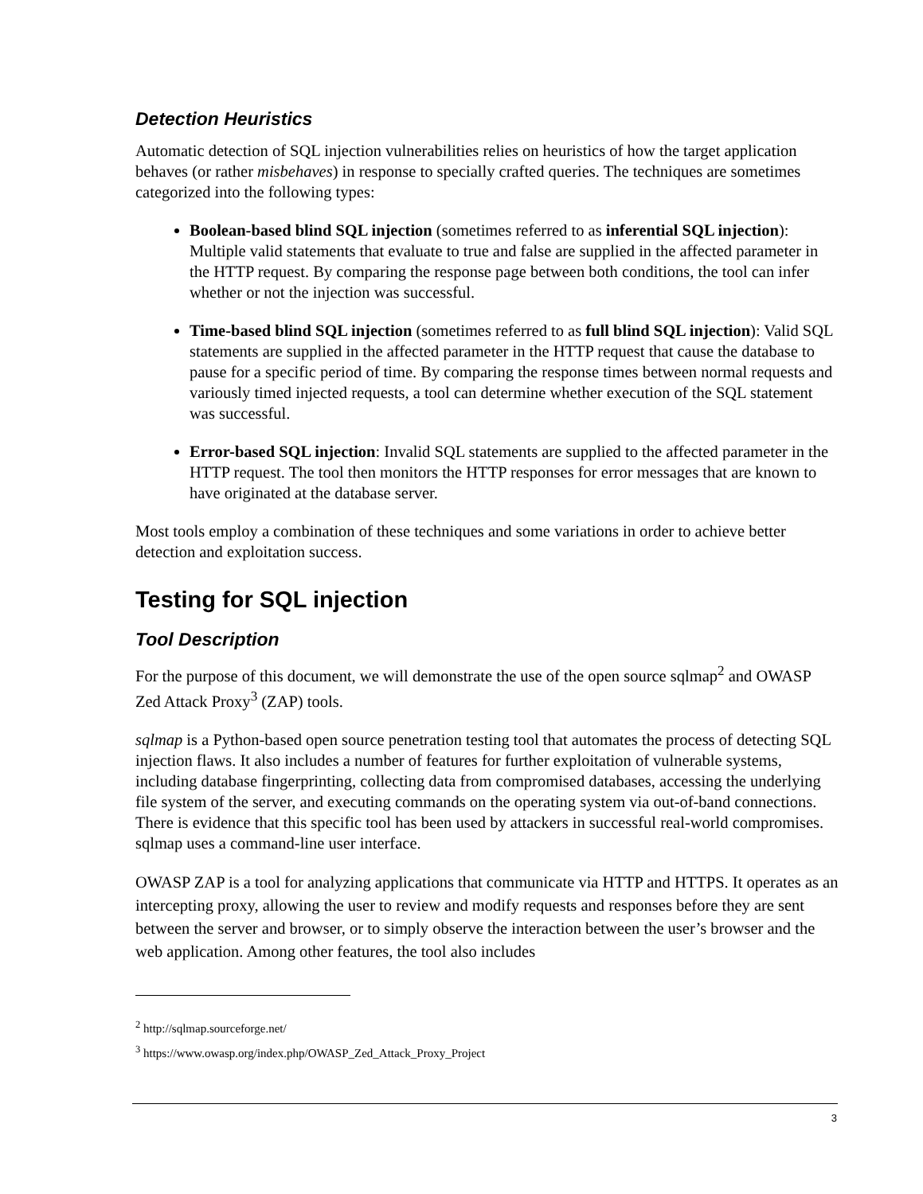Detection Heuristics
Automatic detection of SQL injection vulnerabilities relies on heuristics of how the target application behaves (or rather misbehaves) in response to specially crafted queries. The techniques are sometimes categorized into the following types:
Boolean-based blind SQL injection (sometimes referred to as inferential SQL injection): Multiple valid statements that evaluate to true and false are supplied in the affected parameter in the HTTP request. By comparing the response page between both conditions, the tool can infer whether or not the injection was successful.
Time-based blind SQL injection (sometimes referred to as full blind SQL injection): Valid SQL statements are supplied in the affected parameter in the HTTP request that cause the database to pause for a specific period of time. By comparing the response times between normal requests and variously timed injected requests, a tool can determine whether execution of the SQL statement was successful.
Error-based SQL injection: Invalid SQL statements are supplied to the affected parameter in the HTTP request. The tool then monitors the HTTP responses for error messages that are known to have originated at the database server.
Most tools employ a combination of these techniques and some variations in order to achieve better detection and exploitation success.
Testing for SQL injection
Tool Description
For the purpose of this document, we will demonstrate the use of the open source sqlmap<sup>2</sup> and OWASP Zed Attack Proxy<sup>3</sup> (ZAP) tools.
sqlmap is a Python-based open source penetration testing tool that automates the process of detecting SQL injection flaws. It also includes a number of features for further exploitation of vulnerable systems, including database fingerprinting, collecting data from compromised databases, accessing the underlying file system of the server, and executing commands on the operating system via out-of-band connections. There is evidence that this specific tool has been used by attackers in successful real-world compromises. sqlmap uses a command-line user interface.
OWASP ZAP is a tool for analyzing applications that communicate via HTTP and HTTPS. It operates as an intercepting proxy, allowing the user to review and modify requests and responses before they are sent between the server and browser, or to simply observe the interaction between the user’s browser and the web application. Among other features, the tool also includes
<sup>2</sup> http://sqlmap.sourceforge.net/
<sup>3</sup> https://www.owasp.org/index.php/OWASP_Zed_Attack_Proxy_Project
3